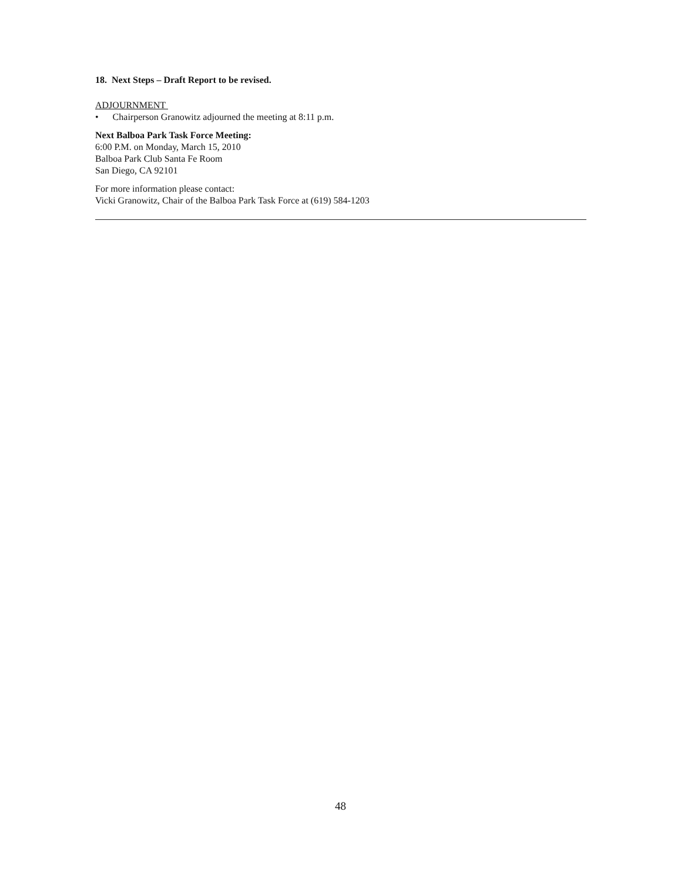18. Next Steps – Draft Report to be revised.
ADJOURNMENT
• Chairperson Granowitz adjourned the meeting at 8:11 p.m.
Next Balboa Park Task Force Meeting:
6:00 P.M. on Monday, March 15, 2010
Balboa Park Club Santa Fe Room
San Diego, CA 92101
For more information please contact:
Vicki Granowitz, Chair of the Balboa Park Task Force at (619) 584-1203
48